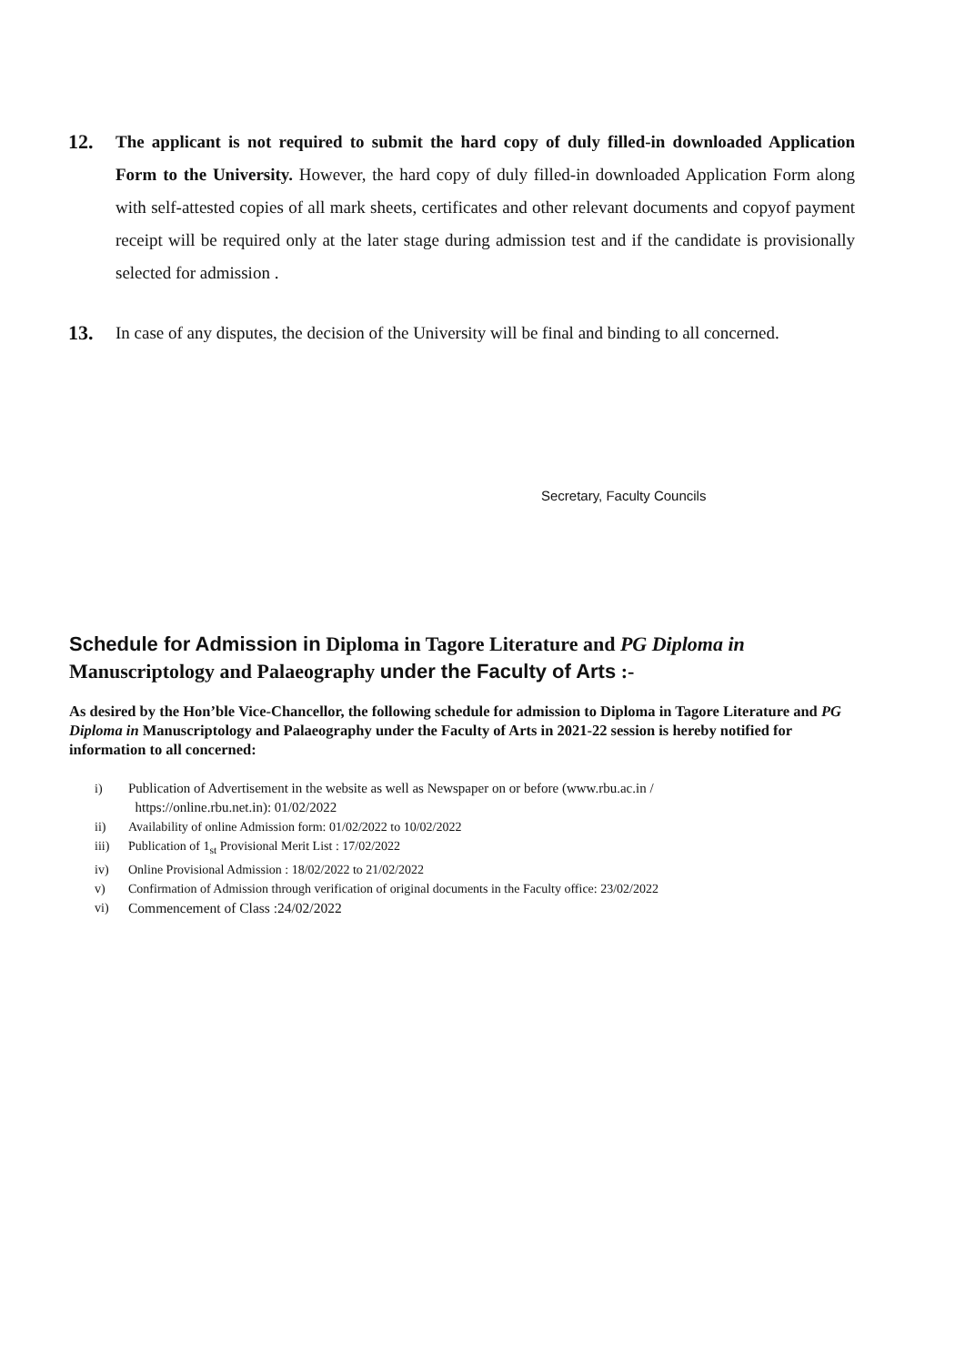12.
The applicant is not required to submit the hard copy of duly filled-in downloaded Application Form to the University. However, the hard copy of duly filled-in downloaded Application Form along with self-attested copies of all mark sheets, certificates and other relevant documents and copyof payment receipt will be required only at the later stage during admission test and if the candidate is provisionally selected for admission .
13.
In case of any disputes, the decision of the University will be final and binding to all concerned.
Secretary, Faculty Councils
Schedule for Admission in Diploma in Tagore Literature and PG Diploma in Manuscriptology and Palaeography under the Faculty of Arts :-
As desired by the Hon’ble Vice-Chancellor, the following schedule for admission to Diploma in Tagore Literature and PG Diploma in Manuscriptology and Palaeography under the Faculty of Arts in 2021-22 session is hereby notified for information to all concerned:
i) Publication of Advertisement in the website as well as Newspaper on or before (www.rbu.ac.in /
https://online.rbu.net.in): 01/02/2022
ii) Availability of online Admission form: 01/02/2022 to 10/02/2022
iii) Publication of 1<sub>st</sub> Provisional Merit List : 17/02/2022
iv) Online Provisional Admission : 18/02/2022 to 21/02/2022
v) Confirmation of Admission through verification of original documents in the Faculty office: 23/02/2022
vi) Commencement of Class :24/02/2022